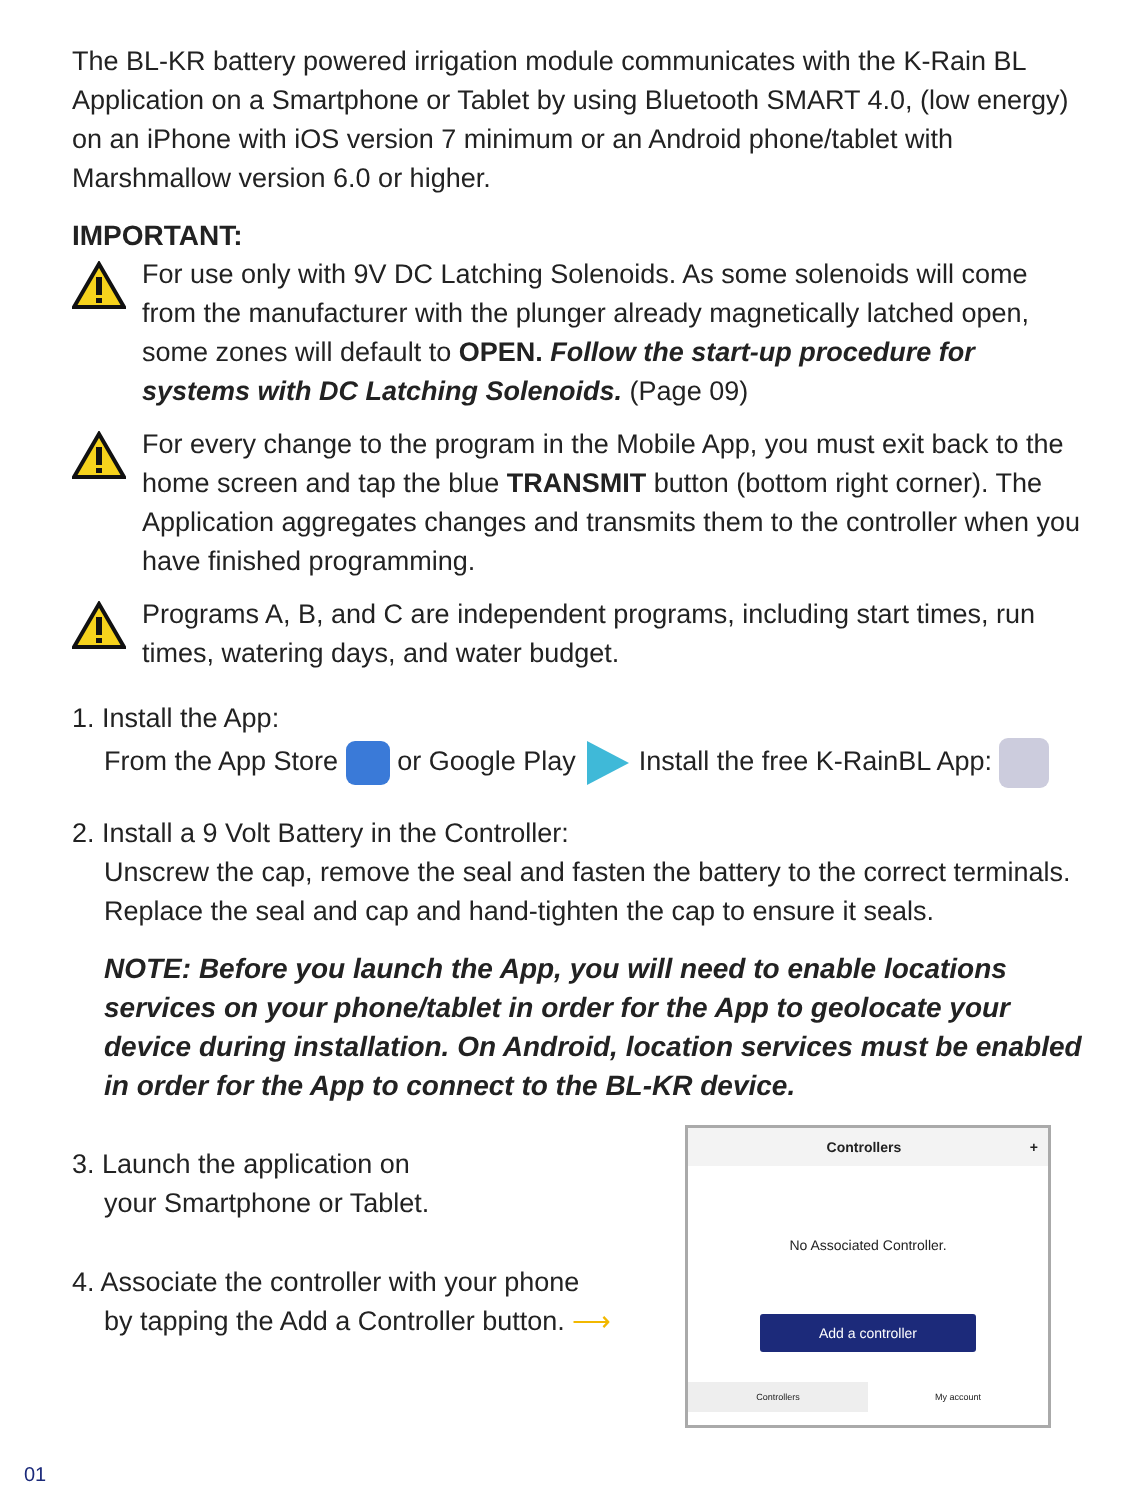The BL-KR battery powered irrigation module communicates with the K-Rain BL Application on a Smartphone or Tablet by using Bluetooth SMART 4.0, (low energy) on an iPhone with iOS version 7 minimum or an Android phone/tablet with Marshmallow version 6.0 or higher.
IMPORTANT:
For use only with 9V DC Latching Solenoids. As some solenoids will come from the manufacturer with the plunger already magnetically latched open, some zones will default to OPEN. Follow the start-up procedure for systems with DC Latching Solenoids. (Page 09)
For every change to the program in the Mobile App, you must exit back to the home screen and tap the blue TRANSMIT button (bottom right corner). The Application aggregates changes and transmits them to the controller when you have finished programming.
Programs A, B, and C are independent programs, including start times, run times, watering days, and water budget.
1. Install the App:
From the App Store or Google Play Install the free K-RainBL App:
2. Install a 9 Volt Battery in the Controller:
Unscrew the cap, remove the seal and fasten the battery to the correct terminals. Replace the seal and cap and hand-tighten the cap to ensure it seals.
NOTE: Before you launch the App, you will need to enable locations services on your phone/tablet in order for the App to geolocate your device during installation. On Android, location services must be enabled in order for the App to connect to the BL-KR device.
3. Launch the application on
your Smartphone or Tablet.
4. Associate the controller with your phone
by tapping the Add a Controller button. ⟶
Controllers +
No Associated Controller.
Add a controller
Controllers My account
01